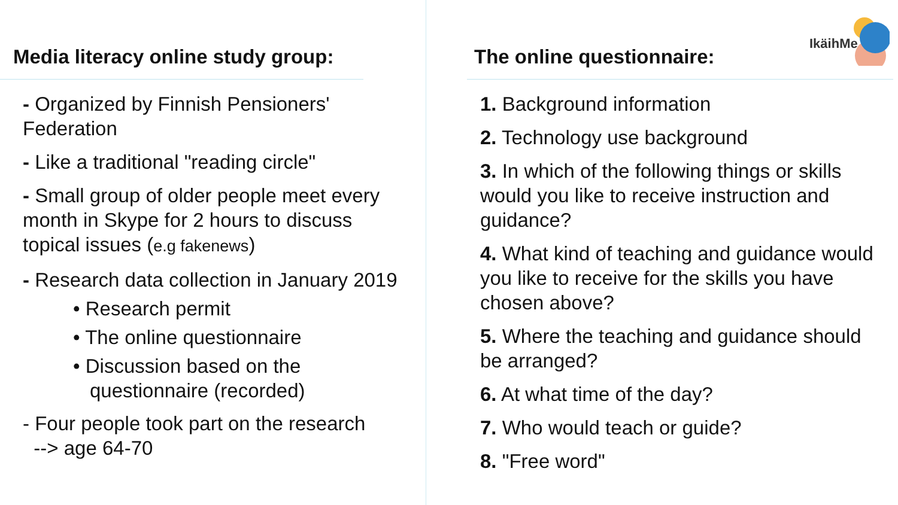IkäihMe
Media literacy online study group:
- Organized by Finnish Pensioners' Federation
- Like a traditional "reading circle"
- Small group of older people meet every month in Skype for 2 hours to discuss topical issues (e.g fakenews)
- Research data collection in January 2019
• Research permit
• The online questionnaire
• Discussion based on the questionnaire (recorded)
- Four people took part on the research
--> age 64-70
The online questionnaire:
1. Background information
2. Technology use background
3. In which of the following things or skills would you like to receive instruction and guidance?
4. What kind of teaching and guidance would you like to receive for the skills you have chosen above?
5. Where the teaching and guidance should be arranged?
6. At what time of the day?
7. Who would teach or guide?
8. "Free word"